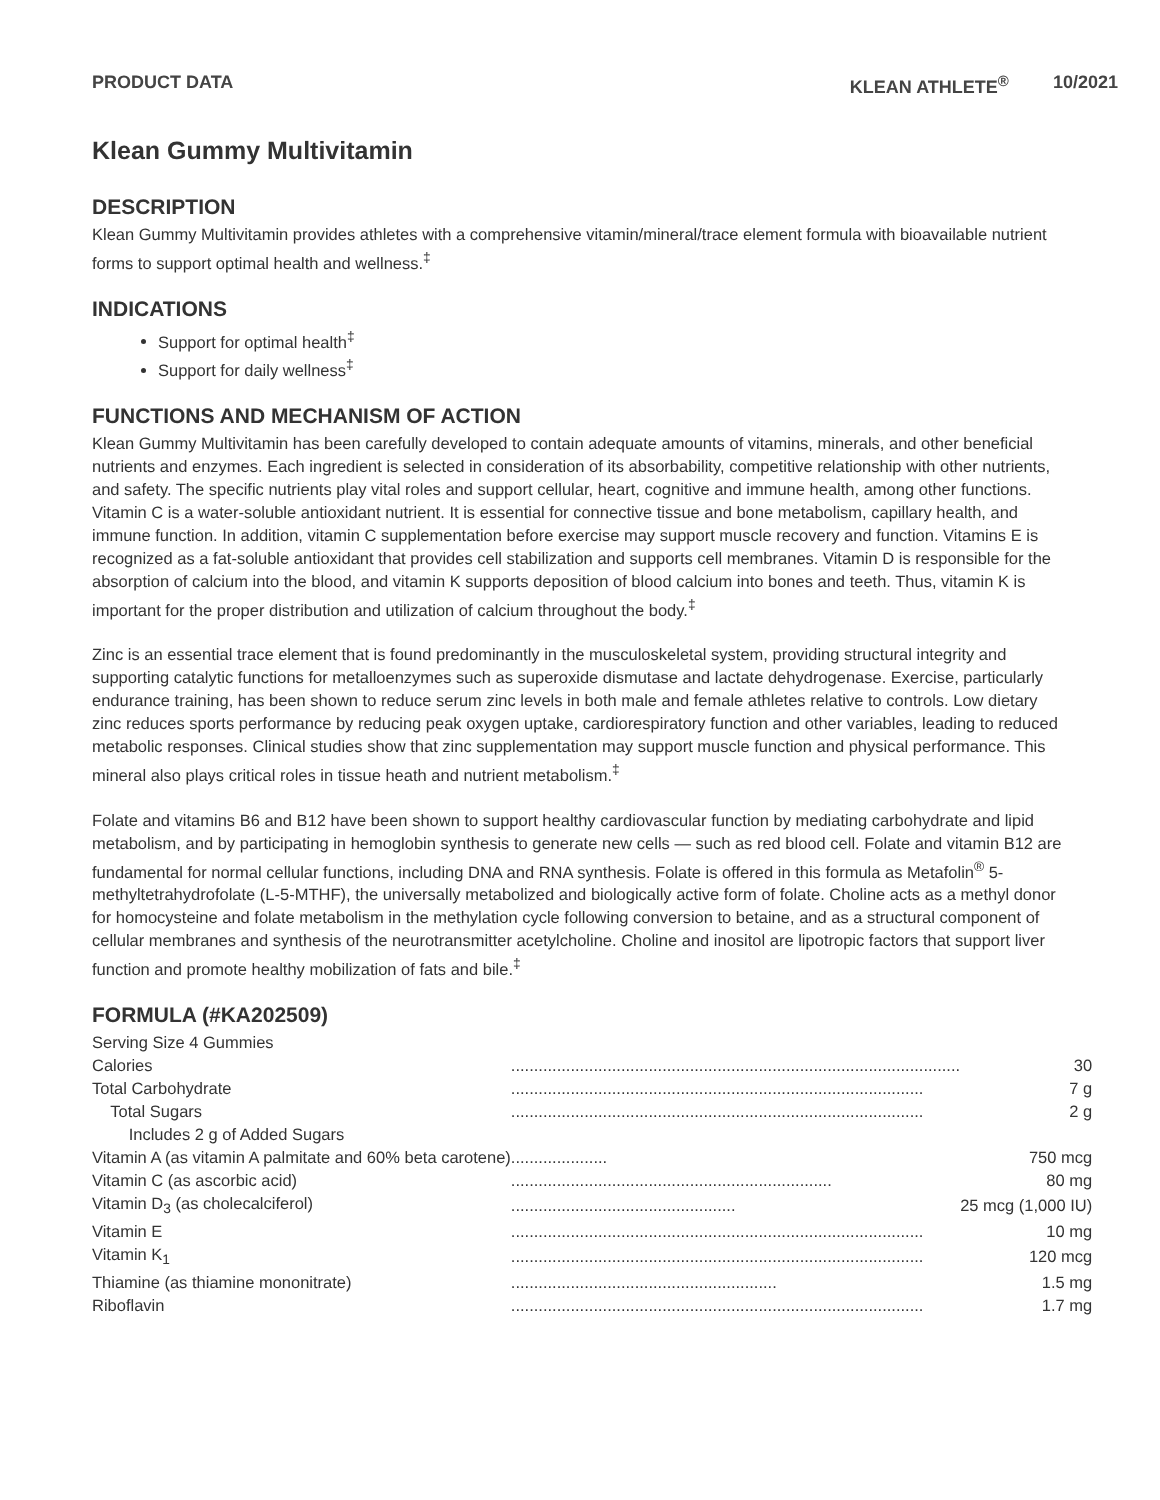PRODUCT DATA KLEAN ATHLETE<sup>®</sup> 10/2021
Klean Gummy Multivitamin
DESCRIPTION
Klean Gummy Multivitamin provides athletes with a comprehensive vitamin/mineral/trace element formula with bioavailable nutrient forms to support optimal health and wellness.<sup>‡</sup>
INDICATIONS
Support for optimal health<sup>‡</sup>
Support for daily wellness<sup>‡</sup>
FUNCTIONS AND MECHANISM OF ACTION
Klean Gummy Multivitamin has been carefully developed to contain adequate amounts of vitamins, minerals, and other beneficial nutrients and enzymes. Each ingredient is selected in consideration of its absorbability, competitive relationship with other nutrients, and safety. The specific nutrients play vital roles and support cellular, heart, cognitive and immune health, among other functions. Vitamin C is a water-soluble antioxidant nutrient. It is essential for connective tissue and bone metabolism, capillary health, and immune function. In addition, vitamin C supplementation before exercise may support muscle recovery and function. Vitamins E is recognized as a fat-soluble antioxidant that provides cell stabilization and supports cell membranes. Vitamin D is responsible for the absorption of calcium into the blood, and vitamin K supports deposition of blood calcium into bones and teeth. Thus, vitamin K is important for the proper distribution and utilization of calcium throughout the body.<sup>‡</sup>
Zinc is an essential trace element that is found predominantly in the musculoskeletal system, providing structural integrity and supporting catalytic functions for metalloenzymes such as superoxide dismutase and lactate dehydrogenase. Exercise, particularly endurance training, has been shown to reduce serum zinc levels in both male and female athletes relative to controls. Low dietary zinc reduces sports performance by reducing peak oxygen uptake, cardiorespiratory function and other variables, leading to reduced metabolic responses. Clinical studies show that zinc supplementation may support muscle function and physical performance. This mineral also plays critical roles in tissue heath and nutrient metabolism.<sup>‡</sup>
Folate and vitamins B6 and B12 have been shown to support healthy cardiovascular function by mediating carbohydrate and lipid metabolism, and by participating in hemoglobin synthesis to generate new cells — such as red blood cell. Folate and vitamin B12 are fundamental for normal cellular functions, including DNA and RNA synthesis. Folate is offered in this formula as Metafolin<sup>®</sup> 5-methyltetrahydrofolate (L-5-MTHF), the universally metabolized and biologically active form of folate. Choline acts as a methyl donor for homocysteine and folate metabolism in the methylation cycle following conversion to betaine, and as a structural component of cellular membranes and synthesis of the neurotransmitter acetylcholine. Choline and inositol are lipotropic factors that support liver function and promote healthy mobilization of fats and bile.<sup>‡</sup>
FORMULA (#KA202509)
| Serving Size 4 Gummies | | |
| Calories | .................................................................................................. | 30 |
| Total Carbohydrate | .......................................................................................... | 7 g |
| Total Sugars | .......................................................................................... | 2 g |
| Includes 2 g of Added Sugars | | |
| Vitamin A (as vitamin A palmitate and 60% beta carotene) | ..................... | 750 mcg |
| Vitamin C (as ascorbic acid) | ...................................................................... | 80 mg |
| Vitamin D<sub>3</sub> (as cholecalciferol) | ................................................. | 25 mcg (1,000 IU) |
| Vitamin E | .......................................................................................... | 10 mg |
| Vitamin K<sub>1</sub> | .......................................................................................... | 120 mcg |
| Thiamine (as thiamine mononitrate) | .......................................................... | 1.5 mg |
| Riboflavin | .......................................................................................... | 1.7 mg |